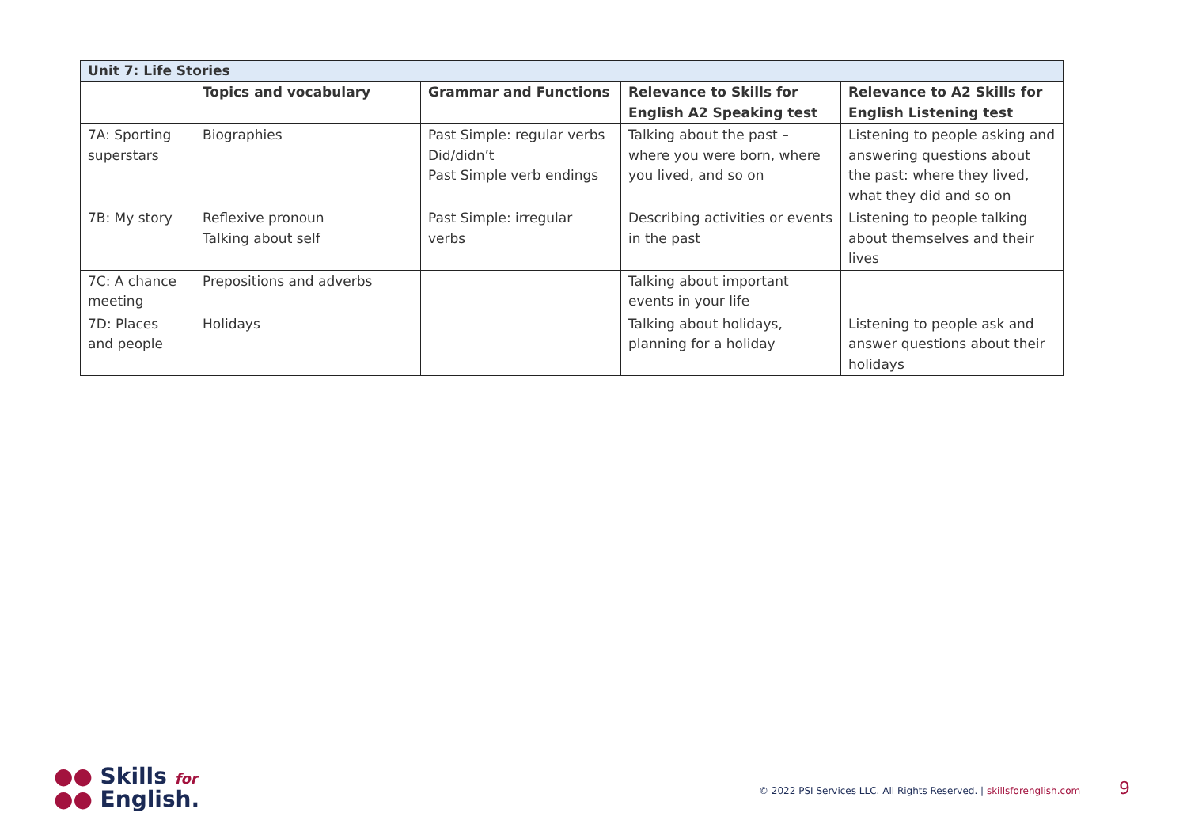| Unit 7: Life Stories | | | | |
| | Topics and vocabulary | Grammar and Functions | Relevance to Skills for English A2 Speaking test | Relevance to A2 Skills for English Listening test |
| 7A: Sporting superstars | Biographies | Past Simple: regular verbs Did/didn’t Past Simple verb endings | Talking about the past – where you were born, where you lived, and so on | Listening to people asking and answering questions about the past: where they lived, what they did and so on |
| 7B: My story | Reflexive pronoun Talking about self | Past Simple: irregular verbs | Describing activities or events in the past | Listening to people talking about themselves and their lives |
| 7C: A chance meeting | Prepositions and adverbs | | Talking about important events in your life | |
| 7D: Places and people | Holidays | | Talking about holidays, planning for a holiday | Listening to people ask and answer questions about their holidays |
●● Skills for
●● English.
© 2022 PSI Services LLC. All Rights Reserved. | skillsforenglish.com 9